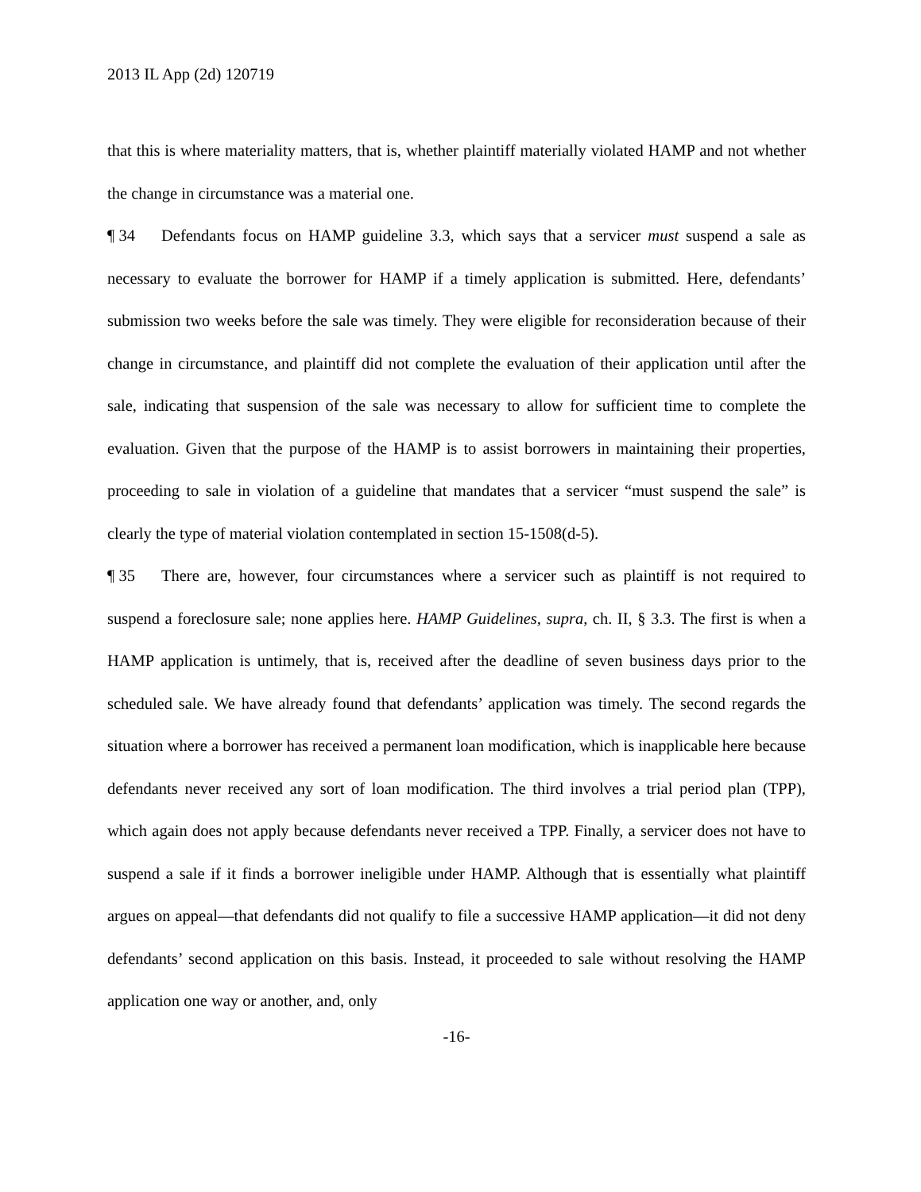2013 IL App (2d) 120719
that this is where materiality matters, that is, whether plaintiff materially violated HAMP and not whether the change in circumstance was a material one.
¶ 34 Defendants focus on HAMP guideline 3.3, which says that a servicer must suspend a sale as necessary to evaluate the borrower for HAMP if a timely application is submitted. Here, defendants’ submission two weeks before the sale was timely. They were eligible for reconsideration because of their change in circumstance, and plaintiff did not complete the evaluation of their application until after the sale, indicating that suspension of the sale was necessary to allow for sufficient time to complete the evaluation. Given that the purpose of the HAMP is to assist borrowers in maintaining their properties, proceeding to sale in violation of a guideline that mandates that a servicer “must suspend the sale” is clearly the type of material violation contemplated in section 15-1508(d-5).
¶ 35 There are, however, four circumstances where a servicer such as plaintiff is not required to suspend a foreclosure sale; none applies here. HAMP Guidelines, supra, ch. II, § 3.3. The first is when a HAMP application is untimely, that is, received after the deadline of seven business days prior to the scheduled sale. We have already found that defendants’ application was timely. The second regards the situation where a borrower has received a permanent loan modification, which is inapplicable here because defendants never received any sort of loan modification. The third involves a trial period plan (TPP), which again does not apply because defendants never received a TPP. Finally, a servicer does not have to suspend a sale if it finds a borrower ineligible under HAMP. Although that is essentially what plaintiff argues on appeal—that defendants did not qualify to file a successive HAMP application—it did not deny defendants’ second application on this basis. Instead, it proceeded to sale without resolving the HAMP application one way or another, and, only
-16-